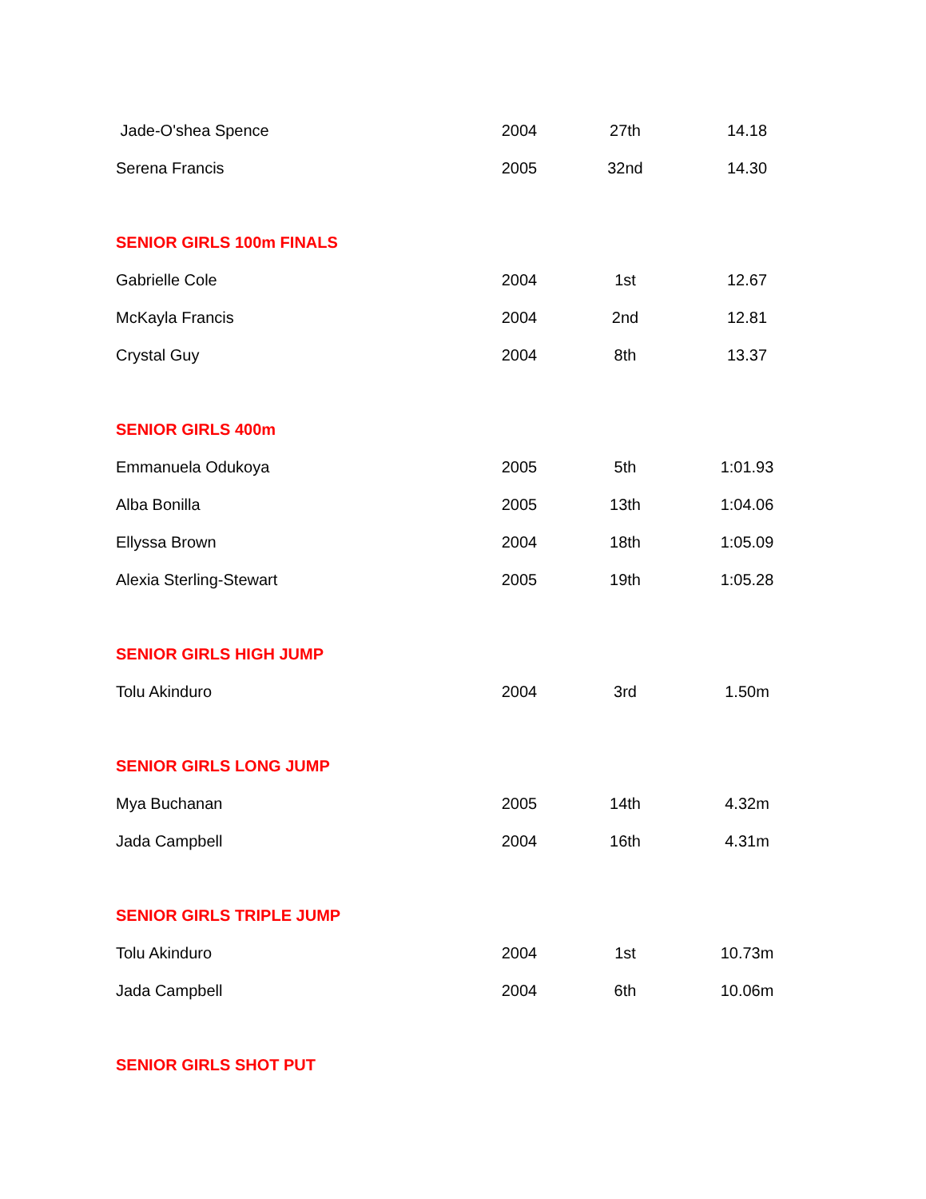| Jade-O'shea Spence | 2004 | 27th | 14.18 |
| Serena Francis | 2005 | 32nd | 14.30 |
| SENIOR GIRLS 100m FINALS | | | |
| Gabrielle Cole | 2004 | 1st | 12.67 |
| McKayla Francis | 2004 | 2nd | 12.81 |
| Crystal Guy | 2004 | 8th | 13.37 |
| SENIOR GIRLS 400m | | | |
| Emmanuela Odukoya | 2005 | 5th | 1:01.93 |
| Alba Bonilla | 2005 | 13th | 1:04.06 |
| Ellyssa Brown | 2004 | 18th | 1:05.09 |
| Alexia Sterling-Stewart | 2005 | 19th | 1:05.28 |
| SENIOR GIRLS HIGH JUMP | | | |
| Tolu Akinduro | 2004 | 3rd | 1.50m |
| SENIOR GIRLS LONG JUMP | | | |
| Mya Buchanan | 2005 | 14th | 4.32m |
| Jada Campbell | 2004 | 16th | 4.31m |
| SENIOR GIRLS TRIPLE JUMP | | | |
| Tolu Akinduro | 2004 | 1st | 10.73m |
| Jada Campbell | 2004 | 6th | 10.06m |
| SENIOR GIRLS SHOT PUT | | | |